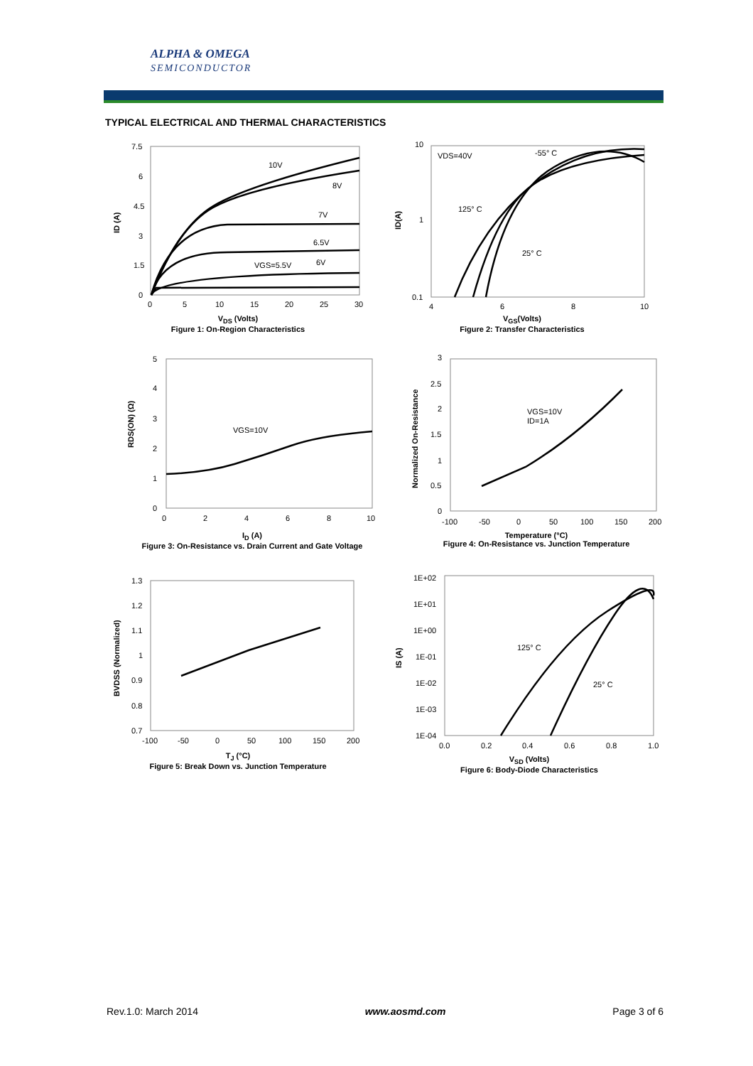ALPHA & OMEGA
SEMICONDUCTOR
TYPICAL ELECTRICAL AND THERMAL CHARACTERISTICS
10V
8V
7V
6.5V
6V
VGS=5.5V
7.5
6
4.5
3
1.5
0
0
5
10
15
20
25
30
ID (A)
V<sub>DS</sub> (Volts)
Figure 1: On-Region Characteristics
VDS=40V
-55° C
125° C
25° C
10
1
0.1
4
6
8
10
ID(A)
V<sub>GS</sub>(Volts)
Figure 2: Transfer Characteristics
VGS=10V
5
4
3
2
1
0
0
2
4
6
8
10
RDS(ON) (Ω)
I<sub>D</sub> (A)
Figure 3: On-Resistance vs. Drain Current and Gate Voltage
VGS=10V
ID=1A
3
2.5
2
1.5
1
0.5
0
-100
-50
0
50
100
150
200
Normalized On-Resistance
Temperature (°C)
Figure 4: On-Resistance vs. Junction Temperature
1.3
1.2
1.1
1
0.9
0.8
0.7
-100
-50
0
50
100
150
200
BVDSS (Normalized)
T<sub>J</sub> (°C)
Figure 5: Break Down vs. Junction Temperature
125° C
25° C
1E+02
1E+01
1E+00
1E-01
1E-02
1E-03
1E-04
0.0
0.2
0.4
0.6
0.8
1.0
IS (A)
V<sub>SD</sub> (Volts)
Figure 6: Body-Diode Characteristics
Rev.1.0: March 2014 www.aosmd.com Page 3 of 6